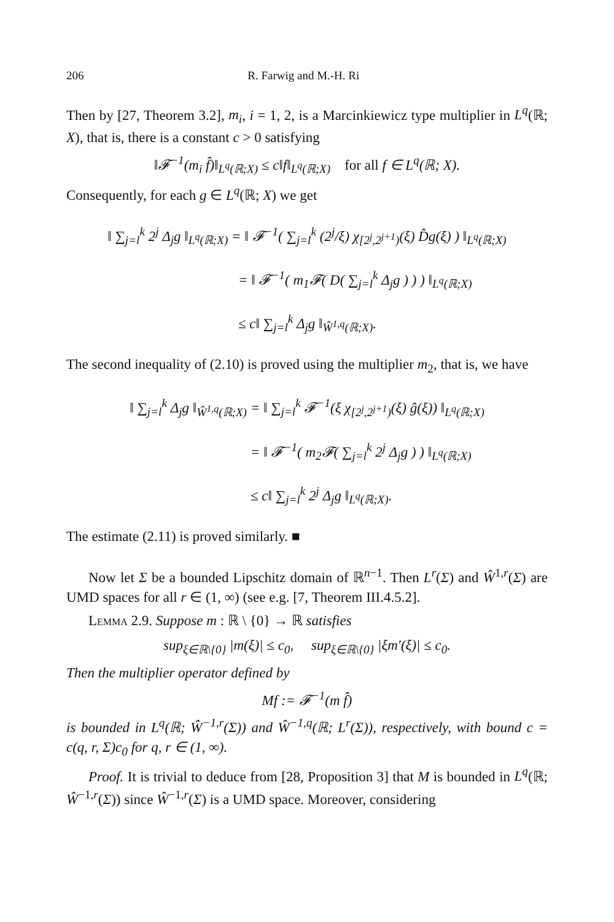206 R. Farwig and M.-H. Ri
Then by [27, Theorem 3.2], m<sub>i</sub>, i = 1, 2, is a Marcinkiewicz type multiplier in L<sup>q</sup>(ℝ; X), that is, there is a constant c > 0 satisfying
‖𝓕<sup>−1</sup>(m<sub>i</sub> f̂)‖<sub>L<sup>q</sup>(ℝ;X)</sub> ≤ c‖f‖<sub>L<sup>q</sup>(ℝ;X)</sub> for all f ∈ L<sup>q</sup>(ℝ; X).
Consequently, for each g ∈ L<sup>q</sup>(ℝ; X) we get
‖ ∑<sub>j=l</sub><sup>k</sup> 2<sup>j</sup> Δ<sub>j</sub>g ‖<sub>L<sup>q</sup>(ℝ;X)</sub> = ‖ 𝓕<sup>−1</sup>( ∑<sub>j=l</sub><sup>k</sup> (2<sup>j</sup>/ξ) χ<sub>[2<sup>j</sup>,2<sup>j+1</sup>)</sub>(ξ) D̂g(ξ) ) ‖<sub>L<sup>q</sup>(ℝ;X)</sub>
= ‖ 𝓕<sup>−1</sup>( m<sub>1</sub>𝓕( D( ∑<sub>j=l</sub><sup>k</sup> Δ<sub>j</sub>g ) ) ) ‖<sub>L<sup>q</sup>(ℝ;X)</sub>
≤ c‖ ∑<sub>j=l</sub><sup>k</sup> Δ<sub>j</sub>g ‖<sub>Ŵ<sup>1,q</sup>(ℝ;X)</sub>.
The second inequality of (2.10) is proved using the multiplier m<sub>2</sub>, that is, we have
‖ ∑<sub>j=l</sub><sup>k</sup> Δ<sub>j</sub>g ‖<sub>Ŵ<sup>1,q</sup>(ℝ;X)</sub> = ‖ ∑<sub>j=l</sub><sup>k</sup> 𝓕<sup>−1</sup>(ξ χ<sub>[2<sup>j</sup>,2<sup>j+1</sup>)</sub>(ξ) ĝ(ξ)) ‖<sub>L<sup>q</sup>(ℝ;X)</sub>
= ‖ 𝓕<sup>−1</sup>( m<sub>2</sub>𝓕( ∑<sub>j=l</sub><sup>k</sup> 2<sup>j</sup> Δ<sub>j</sub>g ) ) ‖<sub>L<sup>q</sup>(ℝ;X)</sub>
≤ c‖ ∑<sub>j=l</sub><sup>k</sup> 2<sup>j</sup> Δ<sub>j</sub>g ‖<sub>L<sup>q</sup>(ℝ;X)</sub>.
The estimate (2.11) is proved similarly. ■
Now let Σ be a bounded Lipschitz domain of ℝ<sup>n−1</sup>. Then L<sup>r</sup>(Σ) and Ŵ<sup>1,r</sup>(Σ) are UMD spaces for all r ∈ (1, ∞) (see e.g. [7, Theorem III.4.5.2].
Lemma 2.9. Suppose m : ℝ \ {0} → ℝ satisfies
sup<sub>ξ∈ℝ\{0}</sub> |m(ξ)| ≤ c<sub>0</sub>, sup<sub>ξ∈ℝ\{0}</sub> |ξm′(ξ)| ≤ c<sub>0</sub>.
Then the multiplier operator defined by
Mf := 𝓕<sup>−1</sup>(m f̂)
is bounded in L<sup>q</sup>(ℝ; Ŵ<sup>−1,r</sup>(Σ)) and Ŵ<sup>−1,q</sup>(ℝ; L<sup>r</sup>(Σ)), respectively, with bound c = c(q, r, Σ)c<sub>0</sub> for q, r ∈ (1, ∞).
Proof. It is trivial to deduce from [28, Proposition 3] that M is bounded in L<sup>q</sup>(ℝ; Ŵ<sup>−1,r</sup>(Σ)) since Ŵ<sup>−1,r</sup>(Σ) is a UMD space. Moreover, considering